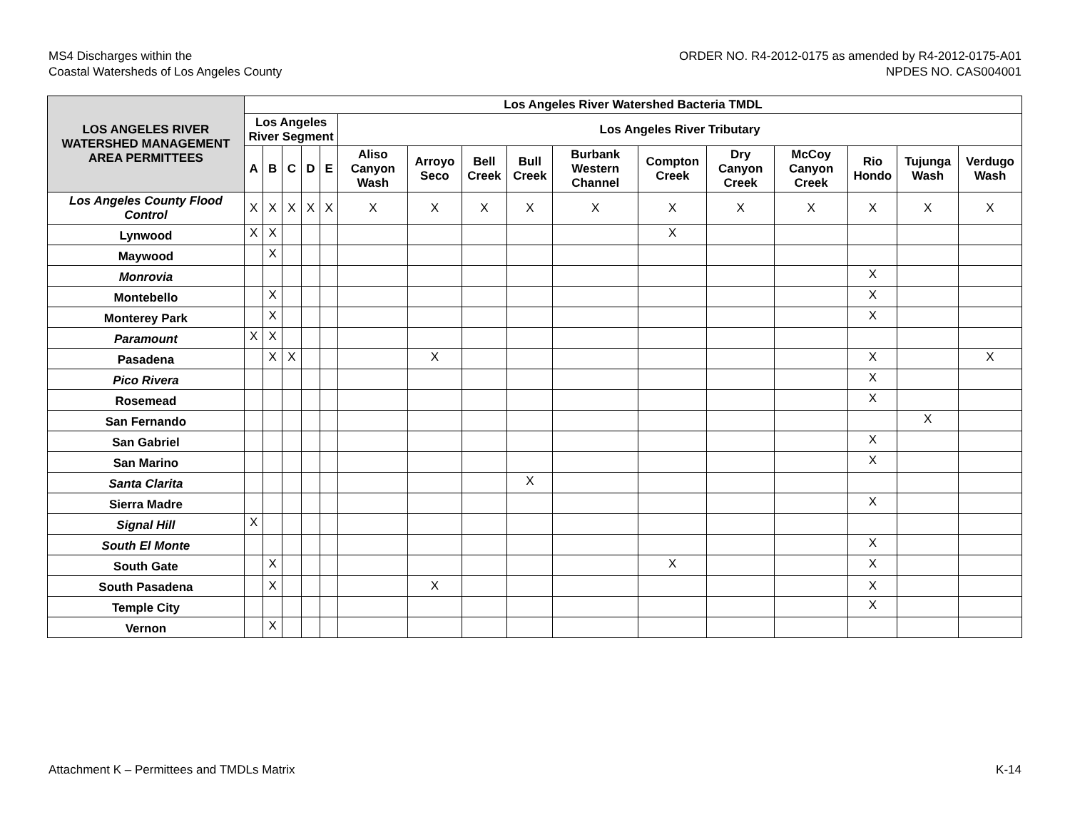MS4 Discharges within the
Coastal Watersheds of Los Angeles County
ORDER NO. R4-2012-0175 as amended by R4-2012-0175-A01
NPDES NO. CAS004001
| LOS ANGELES RIVER WATERSHED MANAGEMENT AREA PERMITTEES | Los Angeles River Watershed Bacteria TMDL | | | | | | | | | | | | | | | |
| --- | --- | --- | --- | --- | --- | --- | --- | --- | --- | --- | --- | --- | --- | --- | --- | --- |
| | Los Angeles River Segment | | | | | Los Angeles River Tributary | | | | | | | | | | |
| | A | B | C | D | E | Aliso Canyon Wash | Arroyo Seco | Bell Creek | Bull Creek | Burbank Western Channel | Compton Creek | Dry Canyon Creek | McCoy Canyon Creek | Rio Hondo | Tujunga Wash | Verdugo Wash |
| Los Angeles County Flood Control | X | X | X | X | X | X | X | X | X | X | X | X | X | X | X | X |
| Lynwood | X | X | | | | | | | | | X | | | | | |
| Maywood | | X | | | | | | | | | | | | | | |
| Monrovia | | | | | | | | | | | | | | X | | |
| Montebello | | X | | | | | | | | | | | | X | | |
| Monterey Park | | X | | | | | | | | | | | | X | | |
| Paramount | X | X | | | | | | | | | | | | | | |
| Pasadena | | X | X | | | | X | | | | | | | X | | X |
| Pico Rivera | | | | | | | | | | | | | | X | | |
| Rosemead | | | | | | | | | | | | | | X | | |
| San Fernando | | | | | | | | | | | | | | | X | |
| San Gabriel | | | | | | | | | | | | | | X | | |
| San Marino | | | | | | | | | | | | | | X | | |
| Santa Clarita | | | | | | | | | X | | | | | | | |
| Sierra Madre | | | | | | | | | | | | | | X | | |
| Signal Hill | X | | | | | | | | | | | | | | | |
| South El Monte | | | | | | | | | | | | | | X | | |
| South Gate | | X | | | | | | | | | X | | | X | | |
| South Pasadena | | X | | | | | X | | | | | | | X | | |
| Temple City | | | | | | | | | | | | | | X | | |
| Vernon | | X | | | | | | | | | | | | | | |
Attachment K – Permittees and TMDLs Matrix K-14